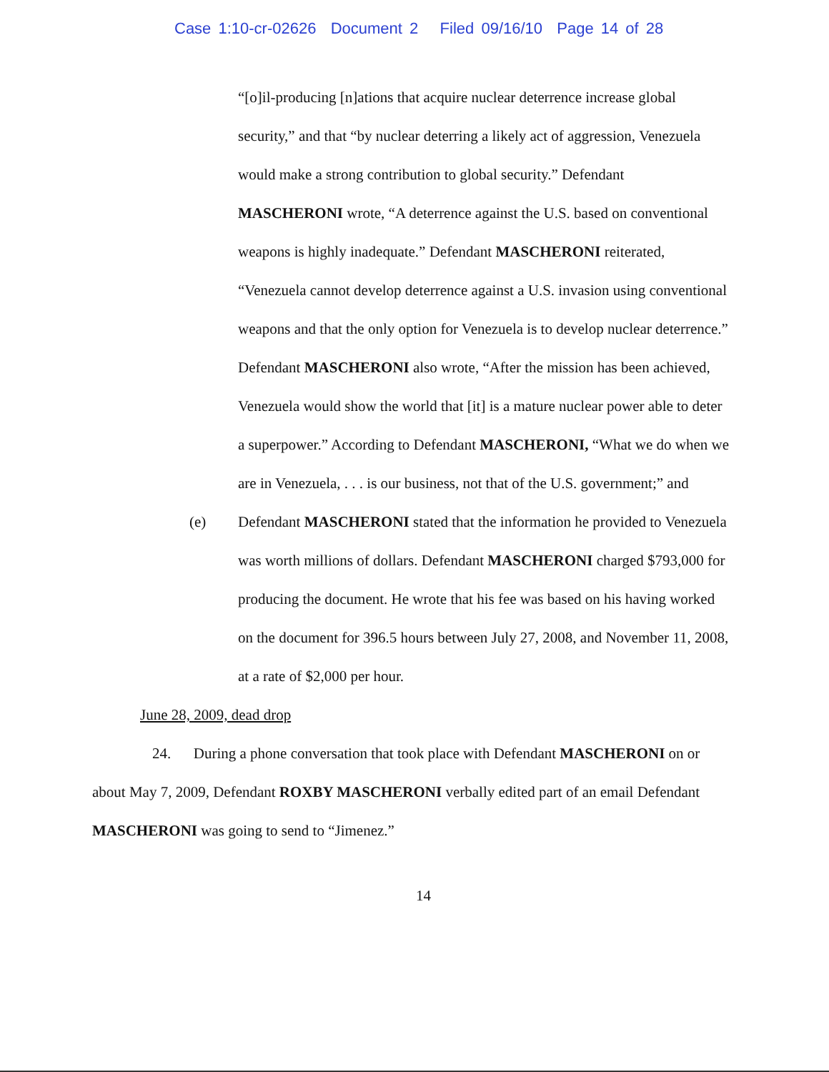Case 1:10-cr-02626 Document 2 Filed 09/16/10 Page 14 of 28
“[o]il-producing [n]ations that acquire nuclear deterrence increase global security,” and that “by nuclear deterring a likely act of aggression, Venezuela would make a strong contribution to global security.” Defendant MASCHERONI wrote, “A deterrence against the U.S. based on conventional weapons is highly inadequate.” Defendant MASCHERONI reiterated, “Venezuela cannot develop deterrence against a U.S. invasion using conventional weapons and that the only option for Venezuela is to develop nuclear deterrence.” Defendant MASCHERONI also wrote, “After the mission has been achieved, Venezuela would show the world that [it] is a mature nuclear power able to deter a superpower.” According to Defendant MASCHERONI, “What we do when we are in Venezuela, . . . is our business, not that of the U.S. government;” and
(e) Defendant MASCHERONI stated that the information he provided to Venezuela was worth millions of dollars. Defendant MASCHERONI charged $793,000 for producing the document. He wrote that his fee was based on his having worked on the document for 396.5 hours between July 27, 2008, and November 11, 2008, at a rate of $2,000 per hour.
June 28, 2009, dead drop
24. During a phone conversation that took place with Defendant MASCHERONI on or about May 7, 2009, Defendant ROXBY MASCHERONI verbally edited part of an email Defendant MASCHERONI was going to send to “Jimenez.”
14